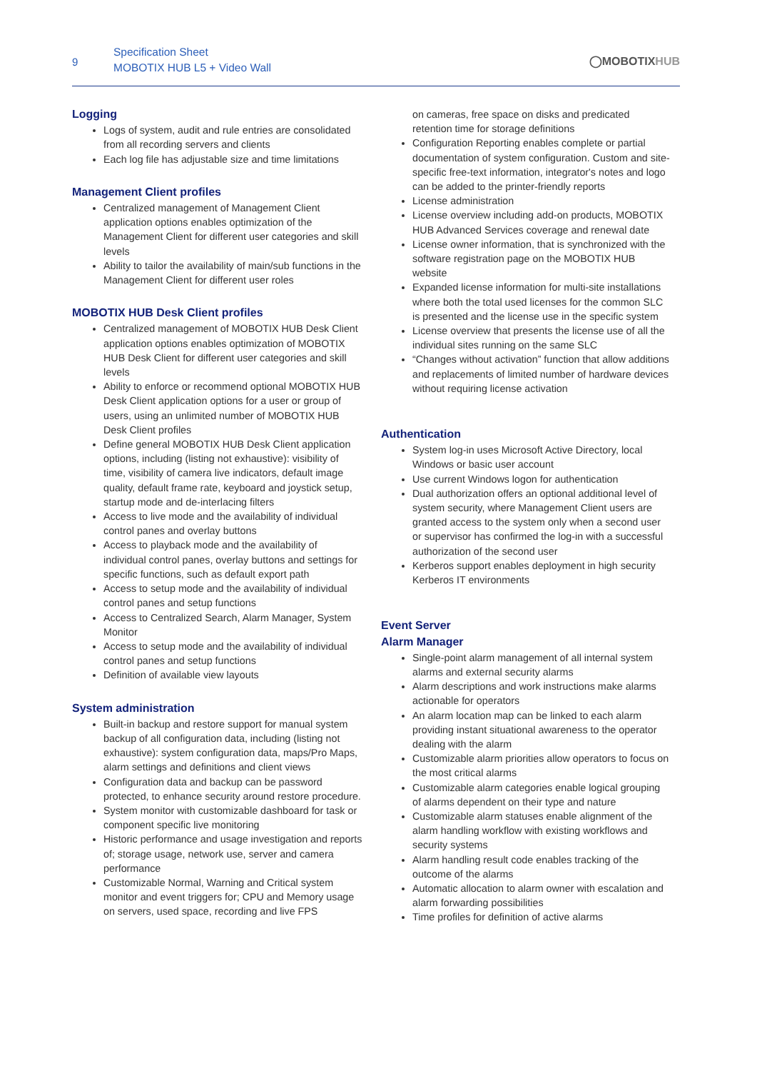9
Specification Sheet
MOBOTIX HUB L5 + Video Wall
◯MOBOTIXHUB
Logging
Logs of system, audit and rule entries are consolidated from all recording servers and clients
Each log file has adjustable size and time limitations
Management Client profiles
Centralized management of Management Client application options enables optimization of the Management Client for different user categories and skill levels
Ability to tailor the availability of main/sub functions in the Management Client for different user roles
MOBOTIX HUB Desk Client profiles
Centralized management of MOBOTIX HUB Desk Client application options enables optimization of MOBOTIX HUB Desk Client for different user categories and skill levels
Ability to enforce or recommend optional MOBOTIX HUB Desk Client application options for a user or group of users, using an unlimited number of MOBOTIX HUB Desk Client profiles
Define general MOBOTIX HUB Desk Client application options, including (listing not exhaustive): visibility of time, visibility of camera live indicators, default image quality, default frame rate, keyboard and joystick setup, startup mode and de-interlacing filters
Access to live mode and the availability of individual control panes and overlay buttons
Access to playback mode and the availability of individual control panes, overlay buttons and settings for specific functions, such as default export path
Access to setup mode and the availability of individual control panes and setup functions
Access to Centralized Search, Alarm Manager, System Monitor
Access to setup mode and the availability of individual control panes and setup functions
Definition of available view layouts
System administration
Built-in backup and restore support for manual system backup of all configuration data, including (listing not exhaustive): system configuration data, maps/Pro Maps, alarm settings and definitions and client views
Configuration data and backup can be password protected, to enhance security around restore procedure.
System monitor with customizable dashboard for task or component specific live monitoring
Historic performance and usage investigation and reports of; storage usage, network use, server and camera performance
Customizable Normal, Warning and Critical system monitor and event triggers for; CPU and Memory usage on servers, used space, recording and live FPS
on cameras, free space on disks and predicated retention time for storage definitions
Configuration Reporting enables complete or partial documentation of system configuration. Custom and site-specific free-text information, integrator's notes and logo can be added to the printer-friendly reports
License administration
License overview including add-on products, MOBOTIX HUB Advanced Services coverage and renewal date
License owner information, that is synchronized with the software registration page on the MOBOTIX HUB website
Expanded license information for multi-site installations where both the total used licenses for the common SLC is presented and the license use in the specific system
License overview that presents the license use of all the individual sites running on the same SLC
“Changes without activation” function that allow additions and replacements of limited number of hardware devices without requiring license activation
Authentication
System log-in uses Microsoft Active Directory, local Windows or basic user account
Use current Windows logon for authentication
Dual authorization offers an optional additional level of system security, where Management Client users are granted access to the system only when a second user or supervisor has confirmed the log-in with a successful authorization of the second user
Kerberos support enables deployment in high security Kerberos IT environments
Event Server
Alarm Manager
Single-point alarm management of all internal system alarms and external security alarms
Alarm descriptions and work instructions make alarms actionable for operators
An alarm location map can be linked to each alarm providing instant situational awareness to the operator dealing with the alarm
Customizable alarm priorities allow operators to focus on the most critical alarms
Customizable alarm categories enable logical grouping of alarms dependent on their type and nature
Customizable alarm statuses enable alignment of the alarm handling workflow with existing workflows and security systems
Alarm handling result code enables tracking of the outcome of the alarms
Automatic allocation to alarm owner with escalation and alarm forwarding possibilities
Time profiles for definition of active alarms